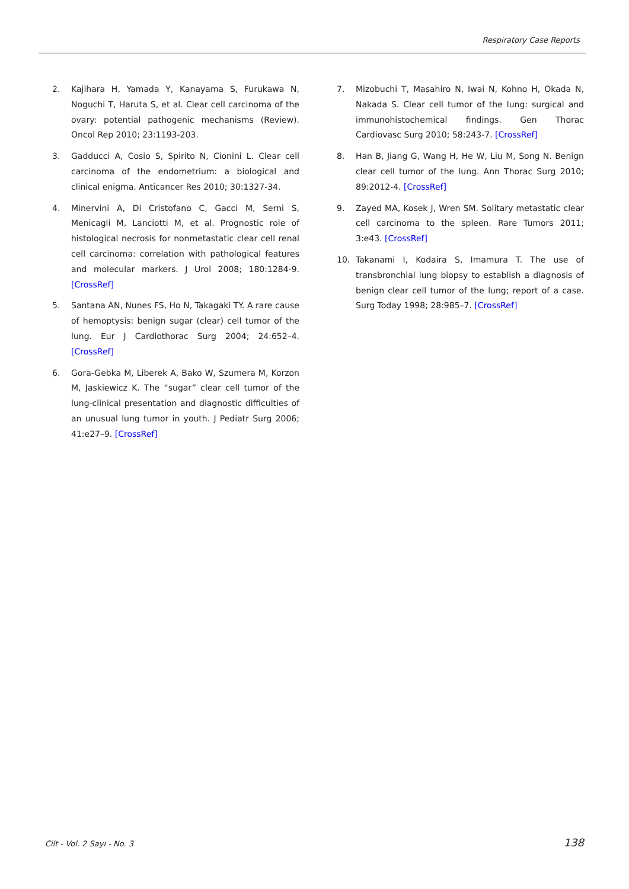Respiratory Case Reports
2. Kajihara H, Yamada Y, Kanayama S, Furukawa N, Noguchi T, Haruta S, et al. Clear cell carcinoma of the ovary: potential pathogenic mechanisms (Review). Oncol Rep 2010; 23:1193-203.
3. Gadducci A, Cosio S, Spirito N, Cionini L. Clear cell carcinoma of the endometrium: a biological and clinical enigma. Anticancer Res 2010; 30:1327-34.
4. Minervini A, Di Cristofano C, Gacci M, Serni S, Menicagli M, Lanciotti M, et al. Prognostic role of histological necrosis for nonmetastatic clear cell renal cell carcinoma: correlation with pathological features and molecular markers. J Urol 2008; 180:1284-9. [CrossRef]
5. Santana AN, Nunes FS, Ho N, Takagaki TY. A rare cause of hemoptysis: benign sugar (clear) cell tumor of the lung. Eur J Cardiothorac Surg 2004; 24:652–4. [CrossRef]
6. Gora-Gebka M, Liberek A, Bako W, Szumera M, Korzon M, Jaskiewicz K. The “sugar” clear cell tumor of the lung-clinical presentation and diagnostic difficulties of an unusual lung tumor in youth. J Pediatr Surg 2006; 41:e27–9. [CrossRef]
7. Mizobuchi T, Masahiro N, Iwai N, Kohno H, Okada N, Nakada S. Clear cell tumor of the lung: surgical and immunohistochemical findings. Gen Thorac Cardiovasc Surg 2010; 58:243-7. [CrossRef]
8. Han B, Jiang G, Wang H, He W, Liu M, Song N. Benign clear cell tumor of the lung. Ann Thorac Surg 2010; 89:2012-4. [CrossRef]
9. Zayed MA, Kosek J, Wren SM. Solitary metastatic clear cell carcinoma to the spleen. Rare Tumors 2011; 3:e43. [CrossRef]
10. Takanami I, Kodaira S, Imamura T. The use of transbronchial lung biopsy to establish a diagnosis of benign clear cell tumor of the lung; report of a case. Surg Today 1998; 28:985–7. [CrossRef]
Cilt - Vol. 2 Sayı - No. 3 138